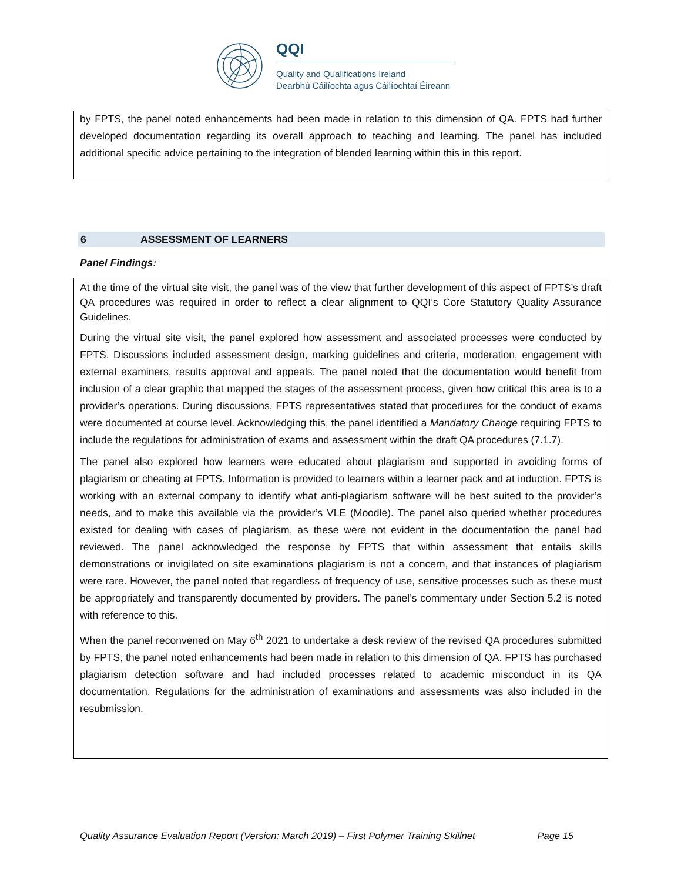QQI
Quality and Qualifications Ireland
Dearbhú Cáilíochta agus Cáilíochtaí Éireann
by FPTS, the panel noted enhancements had been made in relation to this dimension of QA. FPTS had further developed documentation regarding its overall approach to teaching and learning. The panel has included additional specific advice pertaining to the integration of blended learning within this in this report.
6 ASSESSMENT OF LEARNERS
Panel Findings:
At the time of the virtual site visit, the panel was of the view that further development of this aspect of FPTS’s draft QA procedures was required in order to reflect a clear alignment to QQI’s Core Statutory Quality Assurance Guidelines.
During the virtual site visit, the panel explored how assessment and associated processes were conducted by FPTS. Discussions included assessment design, marking guidelines and criteria, moderation, engagement with external examiners, results approval and appeals. The panel noted that the documentation would benefit from inclusion of a clear graphic that mapped the stages of the assessment process, given how critical this area is to a provider’s operations. During discussions, FPTS representatives stated that procedures for the conduct of exams were documented at course level. Acknowledging this, the panel identified a Mandatory Change requiring FPTS to include the regulations for administration of exams and assessment within the draft QA procedures (7.1.7).
The panel also explored how learners were educated about plagiarism and supported in avoiding forms of plagiarism or cheating at FPTS. Information is provided to learners within a learner pack and at induction. FPTS is working with an external company to identify what anti-plagiarism software will be best suited to the provider’s needs, and to make this available via the provider’s VLE (Moodle). The panel also queried whether procedures existed for dealing with cases of plagiarism, as these were not evident in the documentation the panel had reviewed. The panel acknowledged the response by FPTS that within assessment that entails skills demonstrations or invigilated on site examinations plagiarism is not a concern, and that instances of plagiarism were rare. However, the panel noted that regardless of frequency of use, sensitive processes such as these must be appropriately and transparently documented by providers. The panel’s commentary under Section 5.2 is noted with reference to this.
When the panel reconvened on May 6<sup>th</sup> 2021 to undertake a desk review of the revised QA procedures submitted by FPTS, the panel noted enhancements had been made in relation to this dimension of QA. FPTS has purchased plagiarism detection software and had included processes related to academic misconduct in its QA documentation. Regulations for the administration of examinations and assessments was also included in the resubmission.
Quality Assurance Evaluation Report (Version: March 2019) – First Polymer Training Skillnet Page 15